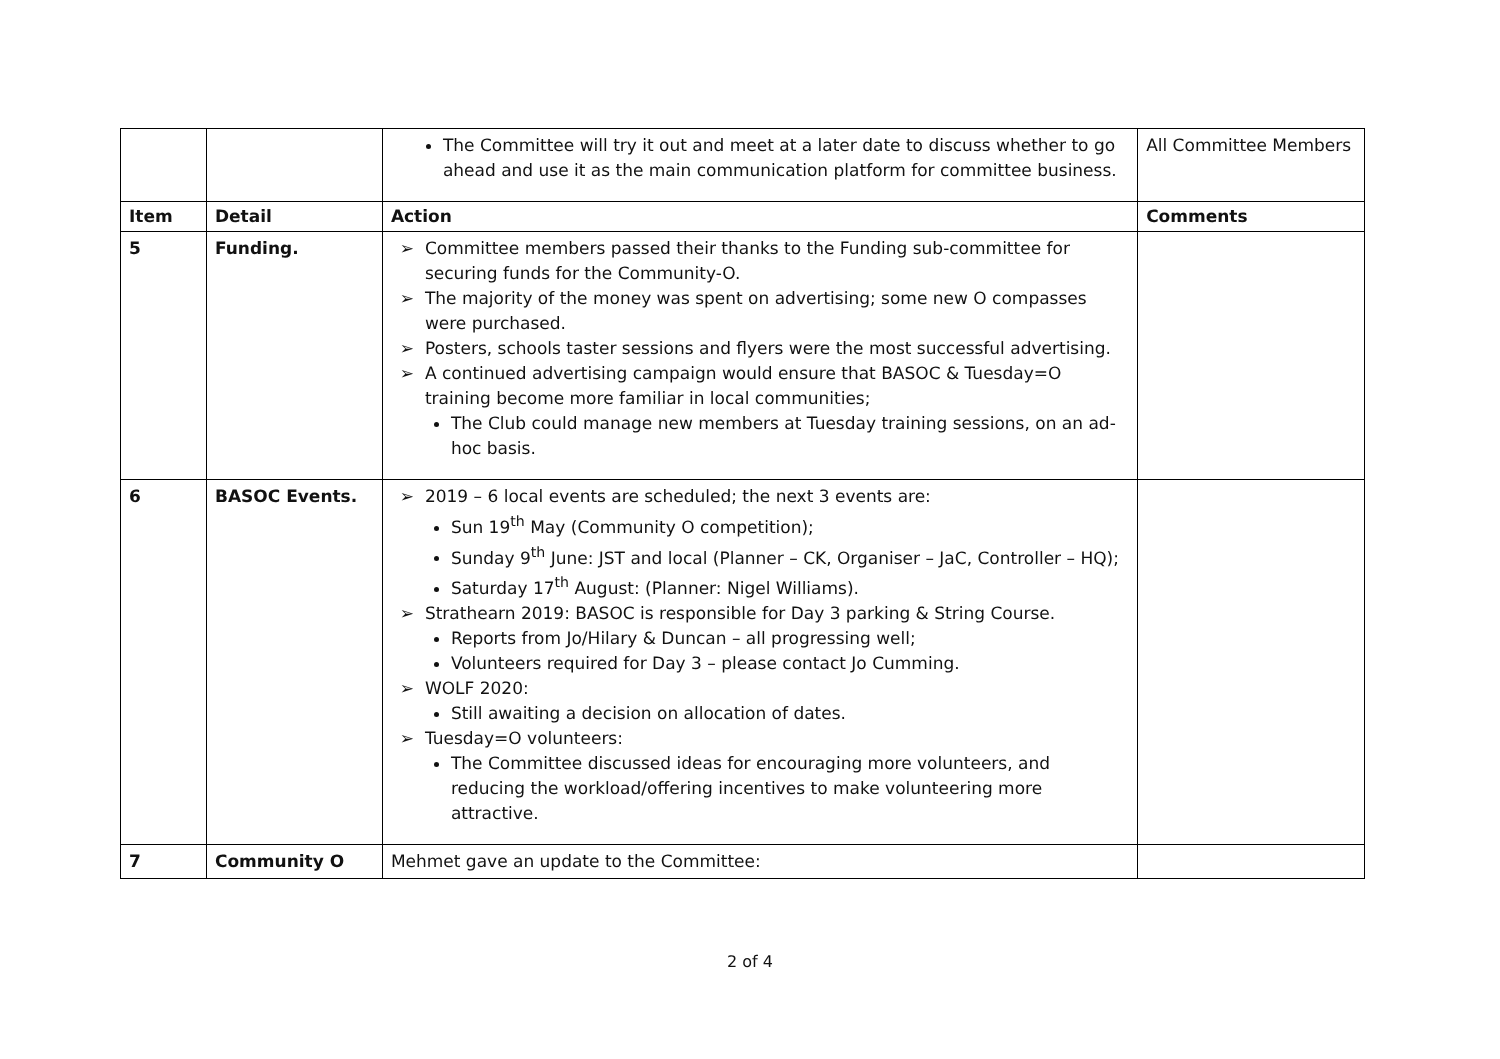| | | The Committee will try it out and meet at a later date to discuss whether to go ahead and use it as the main communication platform for committee business. | All Committee Members |
| Item | Detail | Action | Comments |
| 5 | Funding. | Committee members passed their thanks to the Funding sub-committee for securing funds for the Community-O. The majority of the money was spent on advertising; some new O compasses were purchased. Posters, schools taster sessions and flyers were the most successful advertising. A continued advertising campaign would ensure that BASOC & Tuesday=O training become more familiar in local communities; The Club could manage new members at Tuesday training sessions, on an ad-hoc basis. | |
| 6 | BASOC Events. | 2019 – 6 local events are scheduled; the next 3 events are: Sun 19<sup>th</sup> May (Community O competition); Sunday 9<sup>th</sup> June: JST and local (Planner – CK, Organiser – JaC, Controller – HQ); Saturday 17<sup>th</sup> August: (Planner: Nigel Williams). Strathearn 2019: BASOC is responsible for Day 3 parking & String Course. Reports from Jo/Hilary & Duncan – all progressing well; Volunteers required for Day 3 – please contact Jo Cumming. WOLF 2020: Still awaiting a decision on allocation of dates. Tuesday=O volunteers: The Committee discussed ideas for encouraging more volunteers, and reducing the workload/offering incentives to make volunteering more attractive. | |
| 7 | Community O | Mehmet gave an update to the Committee: | |
2 of 4